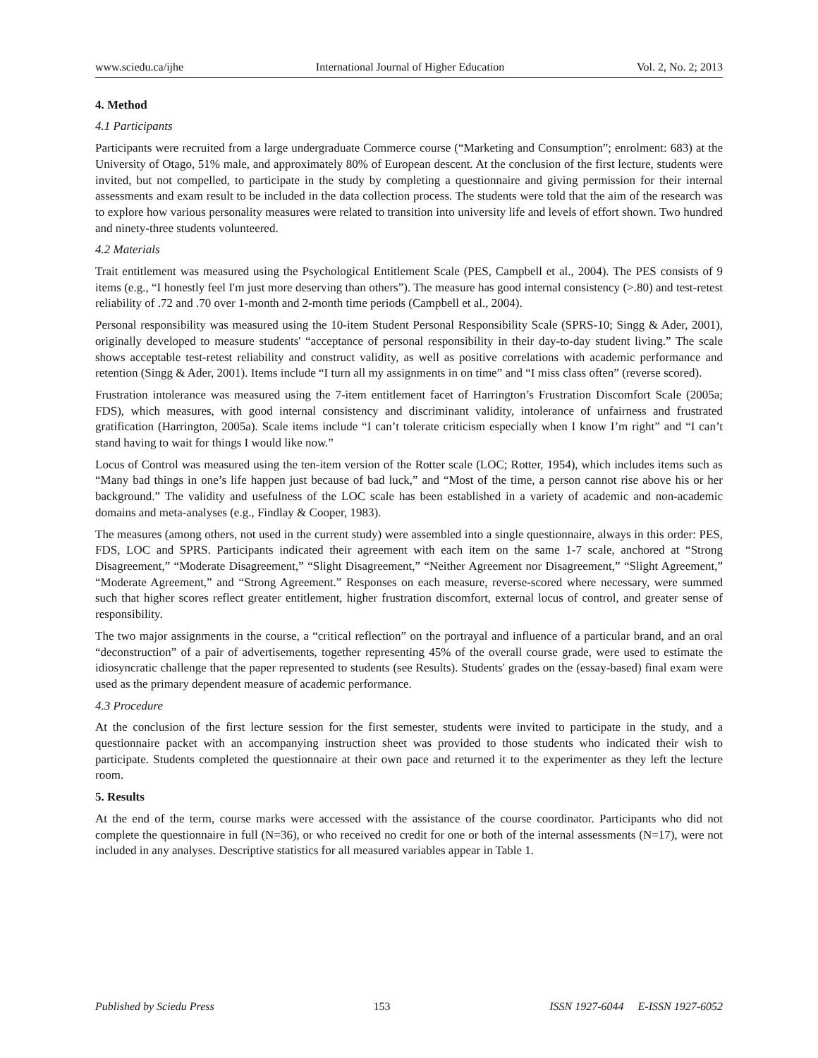www.sciedu.ca/ijhe International Journal of Higher Education Vol. 2, No. 2; 2013
4. Method
4.1 Participants
Participants were recruited from a large undergraduate Commerce course (“Marketing and Consumption”; enrolment: 683) at the University of Otago, 51% male, and approximately 80% of European descent. At the conclusion of the first lecture, students were invited, but not compelled, to participate in the study by completing a questionnaire and giving permission for their internal assessments and exam result to be included in the data collection process. The students were told that the aim of the research was to explore how various personality measures were related to transition into university life and levels of effort shown. Two hundred and ninety-three students volunteered.
4.2 Materials
Trait entitlement was measured using the Psychological Entitlement Scale (PES, Campbell et al., 2004). The PES consists of 9 items (e.g., “I honestly feel I'm just more deserving than others”). The measure has good internal consistency (>.80) and test-retest reliability of .72 and .70 over 1-month and 2-month time periods (Campbell et al., 2004).
Personal responsibility was measured using the 10-item Student Personal Responsibility Scale (SPRS-10; Singg & Ader, 2001), originally developed to measure students' “acceptance of personal responsibility in their day-to-day student living.” The scale shows acceptable test-retest reliability and construct validity, as well as positive correlations with academic performance and retention (Singg & Ader, 2001). Items include “I turn all my assignments in on time” and “I miss class often” (reverse scored).
Frustration intolerance was measured using the 7-item entitlement facet of Harrington’s Frustration Discomfort Scale (2005a; FDS), which measures, with good internal consistency and discriminant validity, intolerance of unfairness and frustrated gratification (Harrington, 2005a). Scale items include “I can’t tolerate criticism especially when I know I’m right” and “I can’t stand having to wait for things I would like now.”
Locus of Control was measured using the ten-item version of the Rotter scale (LOC; Rotter, 1954), which includes items such as “Many bad things in one’s life happen just because of bad luck,” and “Most of the time, a person cannot rise above his or her background.” The validity and usefulness of the LOC scale has been established in a variety of academic and non-academic domains and meta-analyses (e.g., Findlay & Cooper, 1983).
The measures (among others, not used in the current study) were assembled into a single questionnaire, always in this order: PES, FDS, LOC and SPRS. Participants indicated their agreement with each item on the same 1-7 scale, anchored at “Strong Disagreement,” “Moderate Disagreement,” “Slight Disagreement,” “Neither Agreement nor Disagreement,” “Slight Agreement,” “Moderate Agreement,” and “Strong Agreement.” Responses on each measure, reverse-scored where necessary, were summed such that higher scores reflect greater entitlement, higher frustration discomfort, external locus of control, and greater sense of responsibility.
The two major assignments in the course, a “critical reflection” on the portrayal and influence of a particular brand, and an oral “deconstruction” of a pair of advertisements, together representing 45% of the overall course grade, were used to estimate the idiosyncratic challenge that the paper represented to students (see Results). Students' grades on the (essay-based) final exam were used as the primary dependent measure of academic performance.
4.3 Procedure
At the conclusion of the first lecture session for the first semester, students were invited to participate in the study, and a questionnaire packet with an accompanying instruction sheet was provided to those students who indicated their wish to participate. Students completed the questionnaire at their own pace and returned it to the experimenter as they left the lecture room.
5. Results
At the end of the term, course marks were accessed with the assistance of the course coordinator. Participants who did not complete the questionnaire in full (N=36), or who received no credit for one or both of the internal assessments (N=17), were not included in any analyses. Descriptive statistics for all measured variables appear in Table 1.
Published by Sciedu Press 153 ISSN 1927-6044 E-ISSN 1927-6052